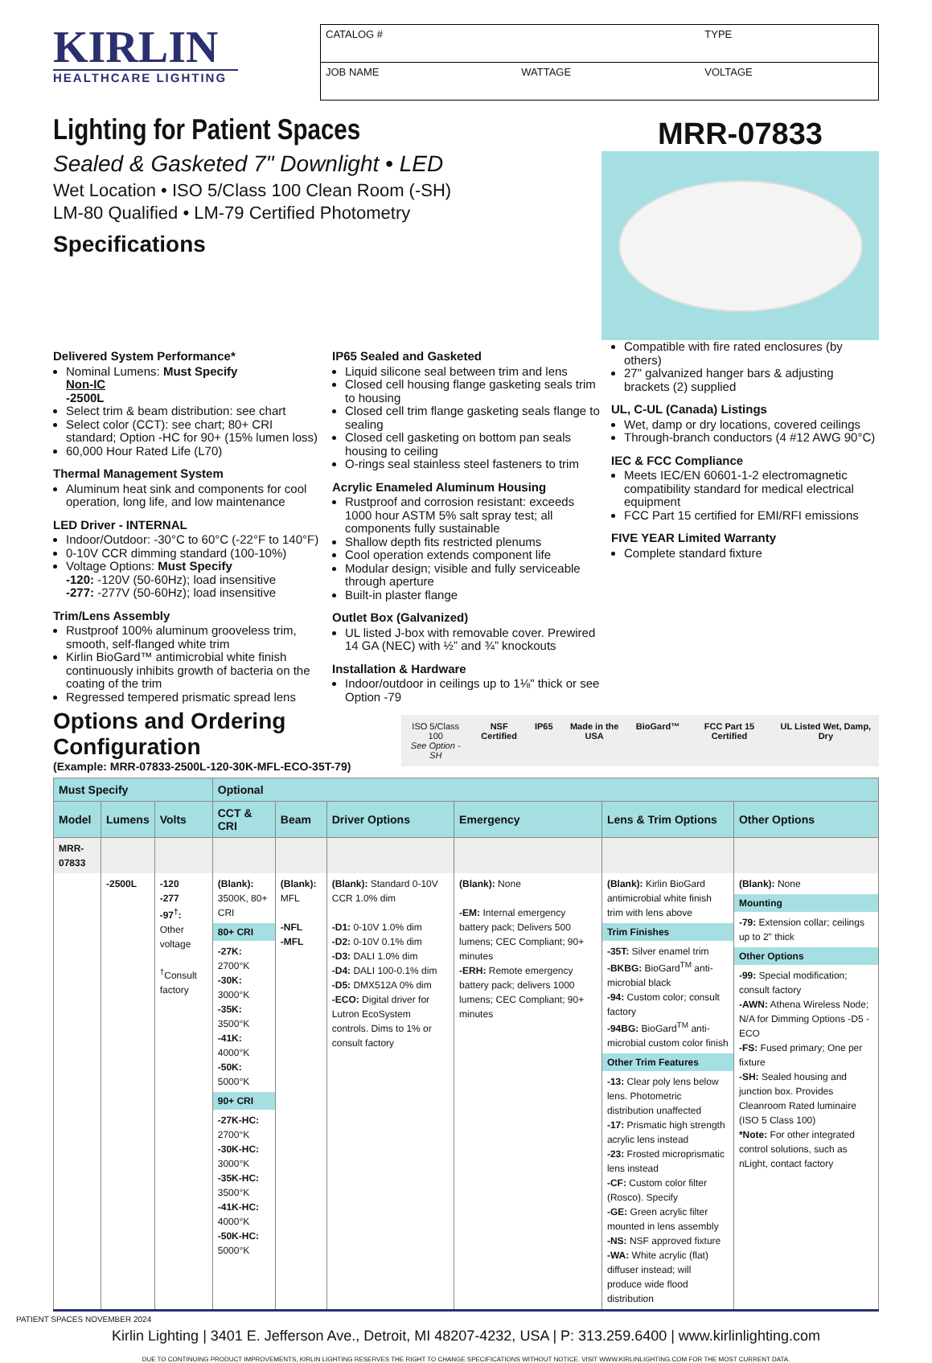KIRLIN
HEALTHCARE LIGHTING
| CATALOG # | | TYPE |
| JOB NAME | WATTAGE | VOLTAGE |
Lighting for Patient Spaces
Sealed & Gasketed 7" Downlight • LED
Wet Location • ISO 5/Class 100 Clean Room (-SH)
LM-80 Qualified • LM-79 Certified Photometry
Specifications
MRR-07833
Delivered System Performance*
Nominal Lumens: Must Specify
Non-IC
-2500L
Select trim & beam distribution: see chart
Select color (CCT): see chart; 80+ CRI standard; Option -HC for 90+ (15% lumen loss)
60,000 Hour Rated Life (L70)
Thermal Management System
Aluminum heat sink and components for cool operation, long life, and low maintenance
LED Driver - INTERNAL
Indoor/Outdoor: -30°C to 60°C (-22°F to 140°F)
0-10V CCR dimming standard (100-10%)
Voltage Options: Must Specify
-120: -120V (50-60Hz); load insensitive
-277: -277V (50-60Hz); load insensitive
Trim/Lens Assembly
Rustproof 100% aluminum grooveless trim, smooth, self-flanged white trim
Kirlin BioGard™ antimicrobial white finish continuously inhibits growth of bacteria on the coating of the trim
Regressed tempered prismatic spread lens
IP65 Sealed and Gasketed
Liquid silicone seal between trim and lens
Closed cell housing flange gasketing seals trim to housing
Closed cell trim flange gasketing seals flange to sealing
Closed cell gasketing on bottom pan seals housing to ceiling
O-rings seal stainless steel fasteners to trim
Acrylic Enameled Aluminum Housing
Rustproof and corrosion resistant: exceeds 1000 hour ASTM 5% salt spray test; all components fully sustainable
Shallow depth fits restricted plenums
Cool operation extends component life
Modular design; visible and fully serviceable through aperture
Built-in plaster flange
Outlet Box (Galvanized)
UL listed J-box with removable cover. Prewired 14 GA (NEC) with ½” and ¾” knockouts
Installation & Hardware
Indoor/outdoor in ceilings up to 1⅛" thick or see Option -79
Compatible with fire rated enclosures (by others)
27" galvanized hanger bars & adjusting brackets (2) supplied
UL, C-UL (Canada) Listings
Wet, damp or dry locations, covered ceilings
Through-branch conductors (4 #12 AWG 90°C)
IEC & FCC Compliance
Meets IEC/EN 60601-1-2 electromagnetic compatibility standard for medical electrical equipment
FCC Part 15 certified for EMI/RFI emissions
FIVE YEAR Limited Warranty
Complete standard fixture
Options and Ordering Configuration
(Example: MRR-07833-2500L-120-30K-MFL-ECO-35T-79)
ISO 5/Class 100
See Option -SH
NSF Certified IP65 Made in the USA BioGard™ FCC Part 15 Certified UL Listed Wet, Damp, Dry
| Must Specify | | | Optional | | | | | |
| --- | --- | --- | --- | --- | --- | --- | --- | --- |
| Model | Lumens | Volts | CCT & CRI | Beam | Driver Options | Emergency | Lens & Trim Options | Other Options |
| MRR-07833 | | | | | | | | |
| | -2500L | -120 -277 -97<sup>†</sup>: Other voltage <sup>†</sup> Consult factory | (Blank): 3500K, 80+ CRI 80+ CRI -27K: 2700°K -30K: 3000°K -35K: 3500°K -41K: 4000°K -50K: 5000°K 90+ CRI -27K-HC: 2700°K -30K-HC: 3000°K -35K-HC: 3500°K -41K-HC: 4000°K -50K-HC: 5000°K | (Blank): MFL -NFL -MFL | (Blank): Standard 0-10V CCR 1.0% dim -D1: 0-10V 1.0% dim -D2: 0-10V 0.1% dim -D3: DALI 1.0% dim -D4: DALI 100-0.1% dim -D5: DMX512A 0% dim -ECO: Digital driver for Lutron EcoSystem controls. Dims to 1% or consult factory | (Blank): None -EM: Internal emergency battery pack; Delivers 500 lumens; CEC Compliant; 90+ minutes -ERH: Remote emergency battery pack; delivers 1000 lumens; CEC Compliant; 90+ minutes | (Blank): Kirlin BioGard antimicrobial white finish trim with lens above Trim Finishes -35T: Silver enamel trim -BKBG: BioGard<sup>TM</sup> anti-microbial black -94: Custom color; consult factory -94BG: BioGard<sup>TM</sup> anti-microbial custom color finish Other Trim Features -13: Clear poly lens below lens. Photometric distribution unaffected -17: Prismatic high strength acrylic lens instead -23: Frosted microprismatic lens instead -CF: Custom color filter (Rosco). Specify -GE: Green acrylic filter mounted in lens assembly -NS: NSF approved fixture -WA: White acrylic (flat) diffuser instead; will produce wide flood distribution | (Blank): None Mounting -79: Extension collar; ceilings up to 2" thick Other Options -99: Special modification; consult factory -AWN: Athena Wireless Node; N/A for Dimming Options -D5 -ECO -FS: Fused primary; One per fixture -SH: Sealed housing and junction box. Provides Cleanroom Rated luminaire (ISO 5 Class 100) *Note: For other integrated control solutions, such as nLight, contact factory |
Kirlin Lighting | 3401 E. Jefferson Ave., Detroit, MI 48207-4232, USA | P: 313.259.6400 | www.kirlinlighting.com
DUE TO CONTINUING PRODUCT IMPROVEMENTS, KIRLIN LIGHTING RESERVES THE RIGHT TO CHANGE SPECIFICATIONS WITHOUT NOTICE. VISIT WWW.KIRLINLIGHTING.COM FOR THE MOST CURRENT DATA.
PATIENT SPACES NOVEMBER 2024